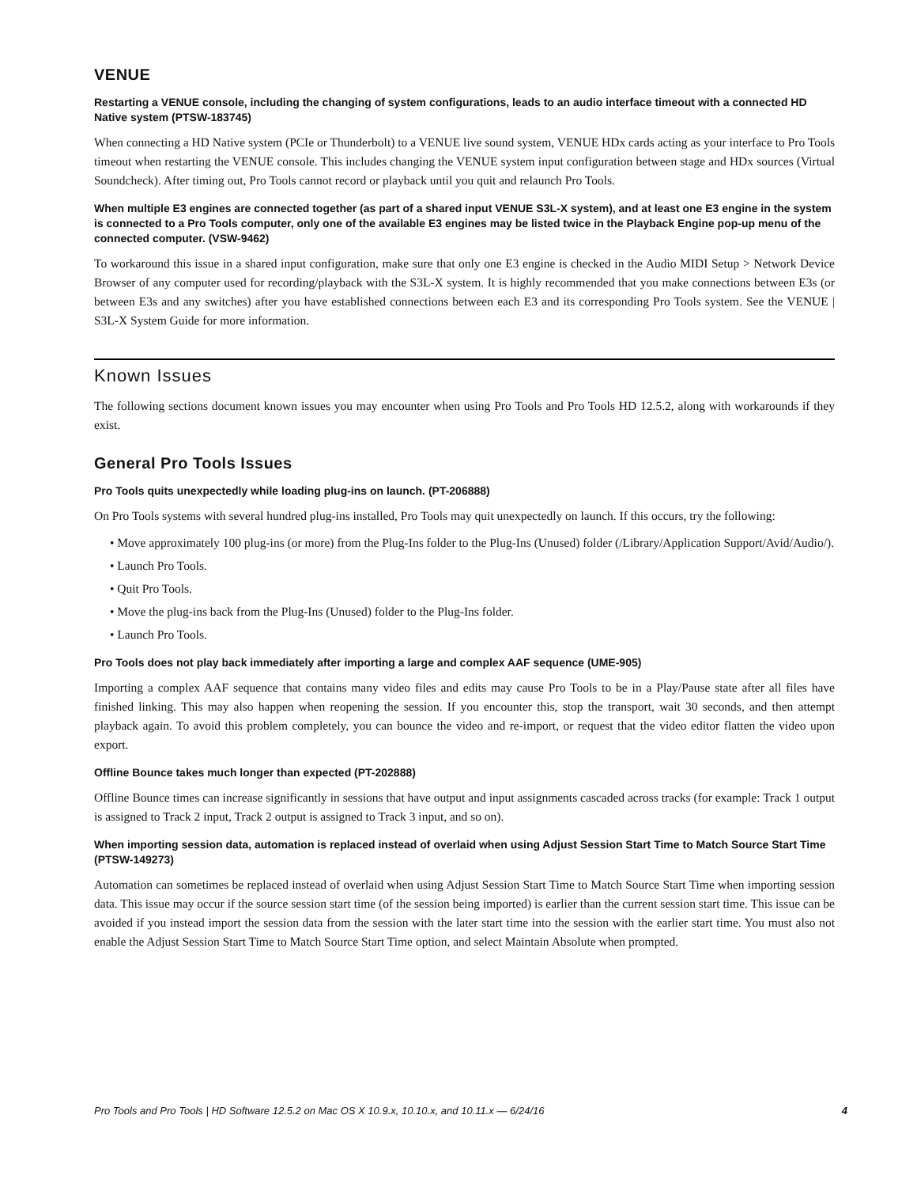VENUE
Restarting a VENUE console, including the changing of system configurations, leads to an audio interface timeout with a connected HD Native system (PTSW-183745)
When connecting a HD Native system (PCIe or Thunderbolt) to a VENUE live sound system, VENUE HDx cards acting as your interface to Pro Tools timeout when restarting the VENUE console. This includes changing the VENUE system input configuration between stage and HDx sources (Virtual Soundcheck). After timing out, Pro Tools cannot record or playback until you quit and relaunch Pro Tools.
When multiple E3 engines are connected together (as part of a shared input VENUE S3L-X system), and at least one E3 engine in the system is connected to a Pro Tools computer, only one of the available E3 engines may be listed twice in the Playback Engine pop-up menu of the connected computer. (VSW-9462)
To workaround this issue in a shared input configuration, make sure that only one E3 engine is checked in the Audio MIDI Setup > Network Device Browser of any computer used for recording/playback with the S3L-X system. It is highly recommended that you make connections between E3s (or between E3s and any switches) after you have established connections between each E3 and its corresponding Pro Tools system. See the VENUE | S3L-X System Guide for more information.
Known Issues
The following sections document known issues you may encounter when using Pro Tools and Pro Tools HD 12.5.2, along with workarounds if they exist.
General Pro Tools Issues
Pro Tools quits unexpectedly while loading plug-ins on launch. (PT-206888)
On Pro Tools systems with several hundred plug-ins installed, Pro Tools may quit unexpectedly on launch. If this occurs, try the following:
• Move approximately 100 plug-ins (or more) from the Plug-Ins folder to the Plug-Ins (Unused) folder (/Library/Application Support/Avid/Audio/).
• Launch Pro Tools.
• Quit Pro Tools.
• Move the plug-ins back from the Plug-Ins (Unused) folder to the Plug-Ins folder.
• Launch Pro Tools.
Pro Tools does not play back immediately after importing a large and complex AAF sequence (UME-905)
Importing a complex AAF sequence that contains many video files and edits may cause Pro Tools to be in a Play/Pause state after all files have finished linking. This may also happen when reopening the session. If you encounter this, stop the transport, wait 30 seconds, and then attempt playback again. To avoid this problem completely, you can bounce the video and re-import, or request that the video editor flatten the video upon export.
Offline Bounce takes much longer than expected (PT-202888)
Offline Bounce times can increase significantly in sessions that have output and input assignments cascaded across tracks (for example: Track 1 output is assigned to Track 2 input, Track 2 output is assigned to Track 3 input, and so on).
When importing session data, automation is replaced instead of overlaid when using Adjust Session Start Time to Match Source Start Time (PTSW-149273)
Automation can sometimes be replaced instead of overlaid when using Adjust Session Start Time to Match Source Start Time when importing session data. This issue may occur if the source session start time (of the session being imported) is earlier than the current session start time. This issue can be avoided if you instead import the session data from the session with the later start time into the session with the earlier start time. You must also not enable the Adjust Session Start Time to Match Source Start Time option, and select Maintain Absolute when prompted.
Pro Tools and Pro Tools | HD Software 12.5.2 on Mac OS X 10.9.x, 10.10.x, and 10.11.x — 6/24/16 4